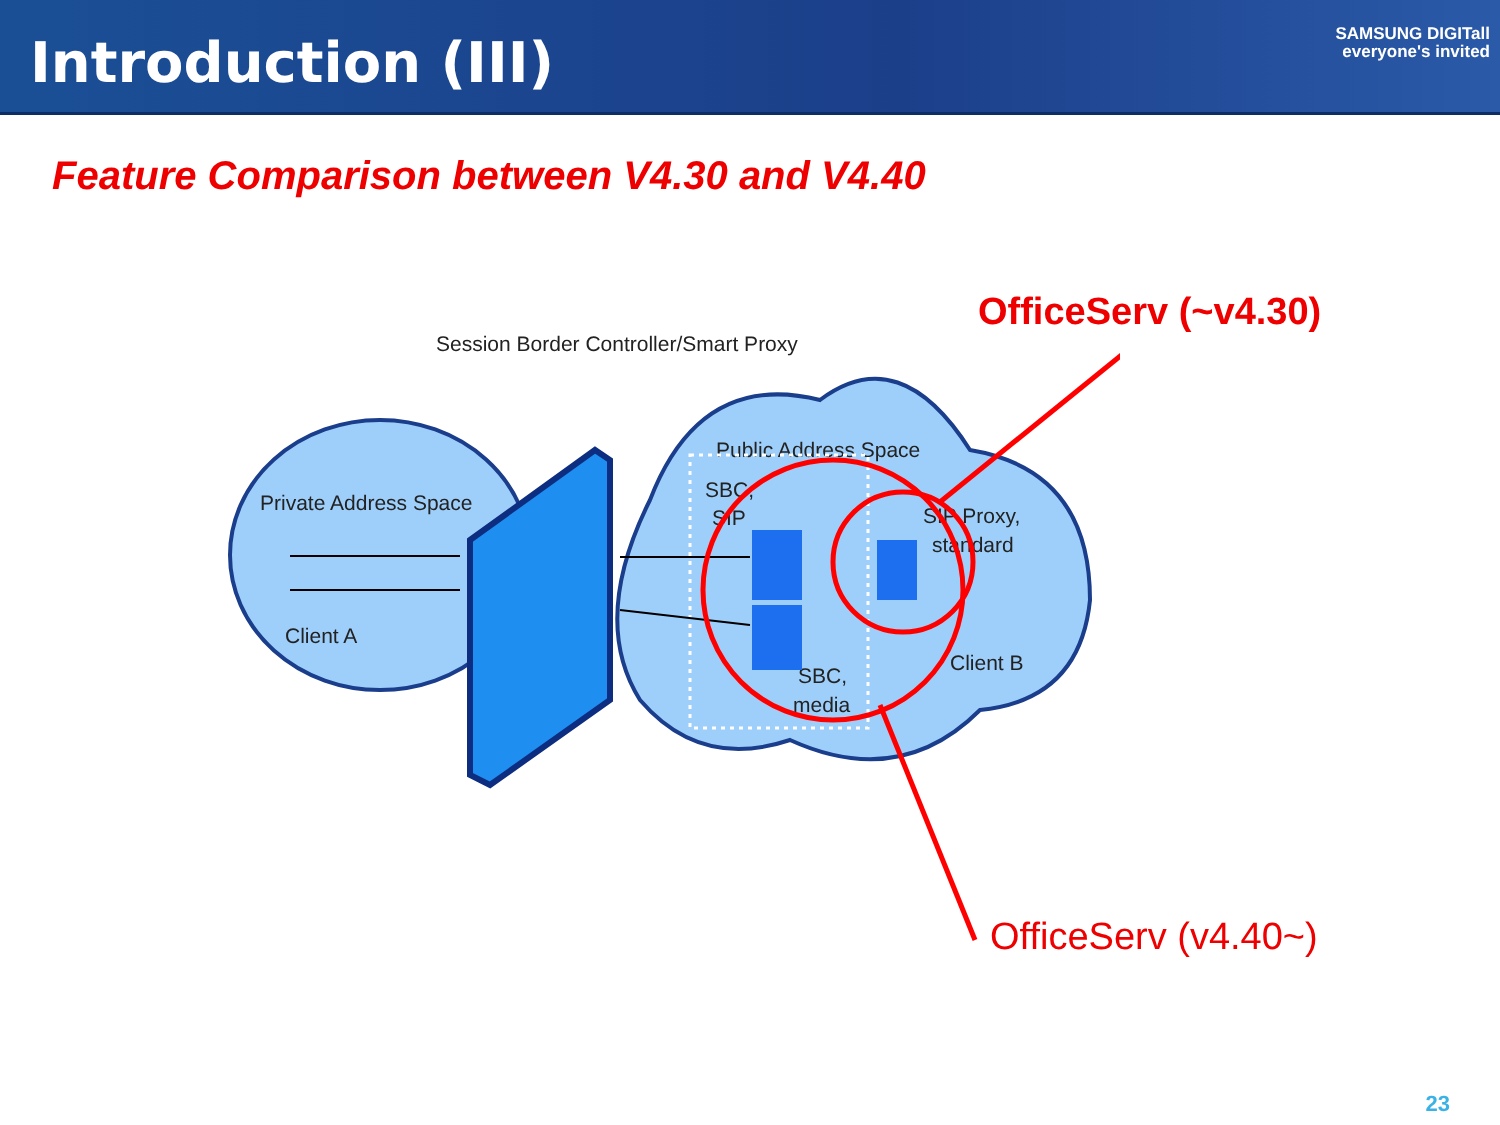Introduction (III)
SAMSUNG DIGITall
everyone's invited
Feature Comparison between V4.30 and V4.40
OfficeServ (~v4.30)
Session Border Controller/Smart Proxy
Private Address Space
Client A
Public Address Space
SBC,
SIP
SIP Proxy,
standard
Client B
SBC,
media
OfficeServ (v4.40~)
23